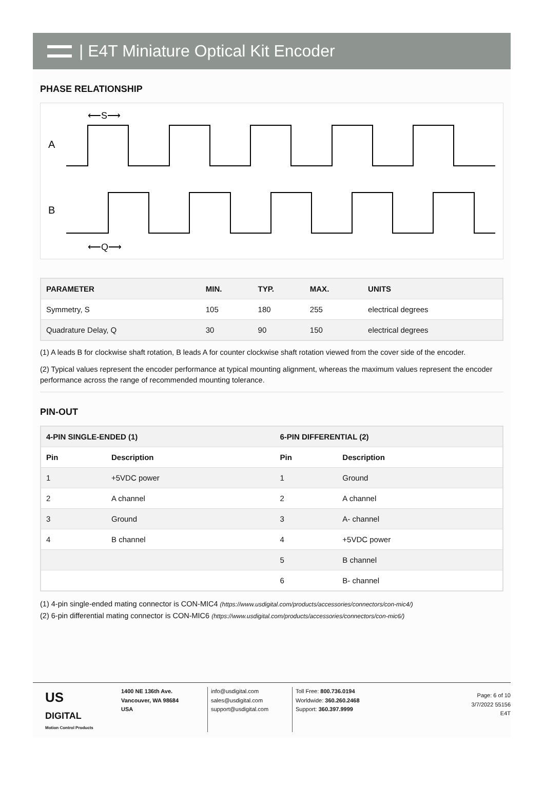| E4T Miniature Optical Kit Encoder
PHASE RELATIONSHIP
⟵S⟶
A
B
⟵Q⟶
| PARAMETER | MIN. | TYP. | MAX. | UNITS |
| --- | --- | --- | --- | --- |
| Symmetry, S | 105 | 180 | 255 | electrical degrees |
| Quadrature Delay, Q | 30 | 90 | 150 | electrical degrees |
(1) A leads B for clockwise shaft rotation, B leads A for counter clockwise shaft rotation viewed from the cover side of the encoder.
(2) Typical values represent the encoder performance at typical mounting alignment, whereas the maximum values represent the encoder performance across the range of recommended mounting tolerance.
PIN-OUT
| 4-PIN SINGLE-ENDED (1) | | 6-PIN DIFFERENTIAL (2) | |
| --- | --- | --- | --- |
| Pin | Description | Pin | Description |
| 1 | +5VDC power | 1 | Ground |
| 2 | A channel | 2 | A channel |
| 3 | Ground | 3 | A- channel |
| 4 | B channel | 4 | +5VDC power |
| | | 5 | B channel |
| | | 6 | B- channel |
(1) 4-pin single-ended mating connector is CON-MIC4 (https://www.usdigital.com/products/accessories/connectors/con-mic4/)
(2) 6-pin differential mating connector is CON-MIC6 (https://www.usdigital.com/products/accessories/connectors/con-mic6/)
US
DIGITAL
Motion Control Products
1400 NE 136th Ave.
Vancouver, WA 98684
USA
info@usdigital.com
sales@usdigital.com
support@usdigital.com
Toll Free: 800.736.0194
Worldwide: 360.260.2468
Support: 360.397.9999
Page: 6 of 10
3/7/2022 55156
E4T